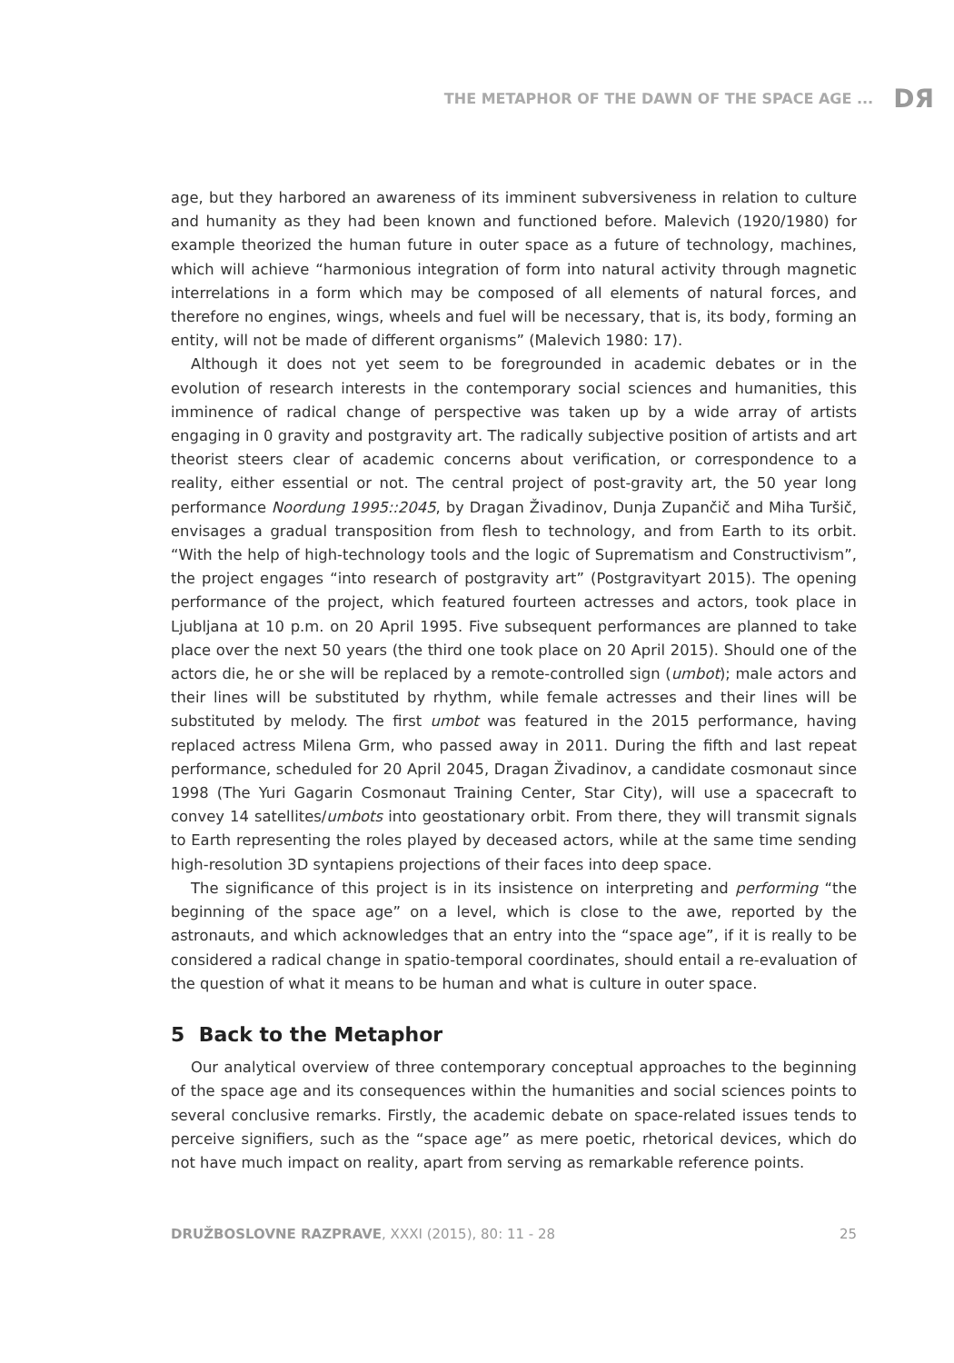THE METAPHOR OF THE DAWN OF THE SPACE AGE ... DЯ
age, but they harbored an awareness of its imminent subversiveness in relation to culture and humanity as they had been known and functioned before. Malevich (1920/1980) for example theorized the human future in outer space as a future of technology, machines, which will achieve “harmonious integration of form into natural activity through magnetic interrelations in a form which may be composed of all elements of natural forces, and therefore no engines, wings, wheels and fuel will be necessary, that is, its body, forming an entity, will not be made of different organisms” (Malevich 1980: 17).
Although it does not yet seem to be foregrounded in academic debates or in the evolution of research interests in the contemporary social sciences and humanities, this imminence of radical change of perspective was taken up by a wide array of artists engaging in 0 gravity and postgravity art. The radically subjective position of artists and art theorist steers clear of academic concerns about verification, or correspondence to a reality, either essential or not. The central project of post-gravity art, the 50 year long performance Noordung 1995::2045, by Dragan Živadinov, Dunja Zupančič and Miha Turšič, envisages a gradual transposition from flesh to technology, and from Earth to its orbit. “With the help of high-technology tools and the logic of Suprematism and Constructivism”, the project engages “into research of postgravity art” (Postgravityart 2015). The opening performance of the project, which featured fourteen actresses and actors, took place in Ljubljana at 10 p.m. on 20 April 1995. Five subsequent performances are planned to take place over the next 50 years (the third one took place on 20 April 2015). Should one of the actors die, he or she will be replaced by a remote-controlled sign (umbot); male actors and their lines will be substituted by rhythm, while female actresses and their lines will be substituted by melody. The first umbot was featured in the 2015 performance, having replaced actress Milena Grm, who passed away in 2011. During the fifth and last repeat performance, scheduled for 20 April 2045, Dragan Živadinov, a candidate cosmonaut since 1998 (The Yuri Gagarin Cosmonaut Training Center, Star City), will use a spacecraft to convey 14 satellites/umbots into geostationary orbit. From there, they will transmit signals to Earth representing the roles played by deceased actors, while at the same time sending high-resolution 3D syntapiens projections of their faces into deep space.
The significance of this project is in its insistence on interpreting and performing “the beginning of the space age” on a level, which is close to the awe, reported by the astronauts, and which acknowledges that an entry into the “space age”, if it is really to be considered a radical change in spatio-temporal coordinates, should entail a re-evaluation of the question of what it means to be human and what is culture in outer space.
5 Back to the Metaphor
Our analytical overview of three contemporary conceptual approaches to the beginning of the space age and its consequences within the humanities and social sciences points to several conclusive remarks. Firstly, the academic debate on space-related issues tends to perceive signifiers, such as the “space age” as mere poetic, rhetorical devices, which do not have much impact on reality, apart from serving as remarkable reference points.
DRUŽBOSLOVNE RAZPRAVE, XXXI (2015), 80: 11 - 28 25